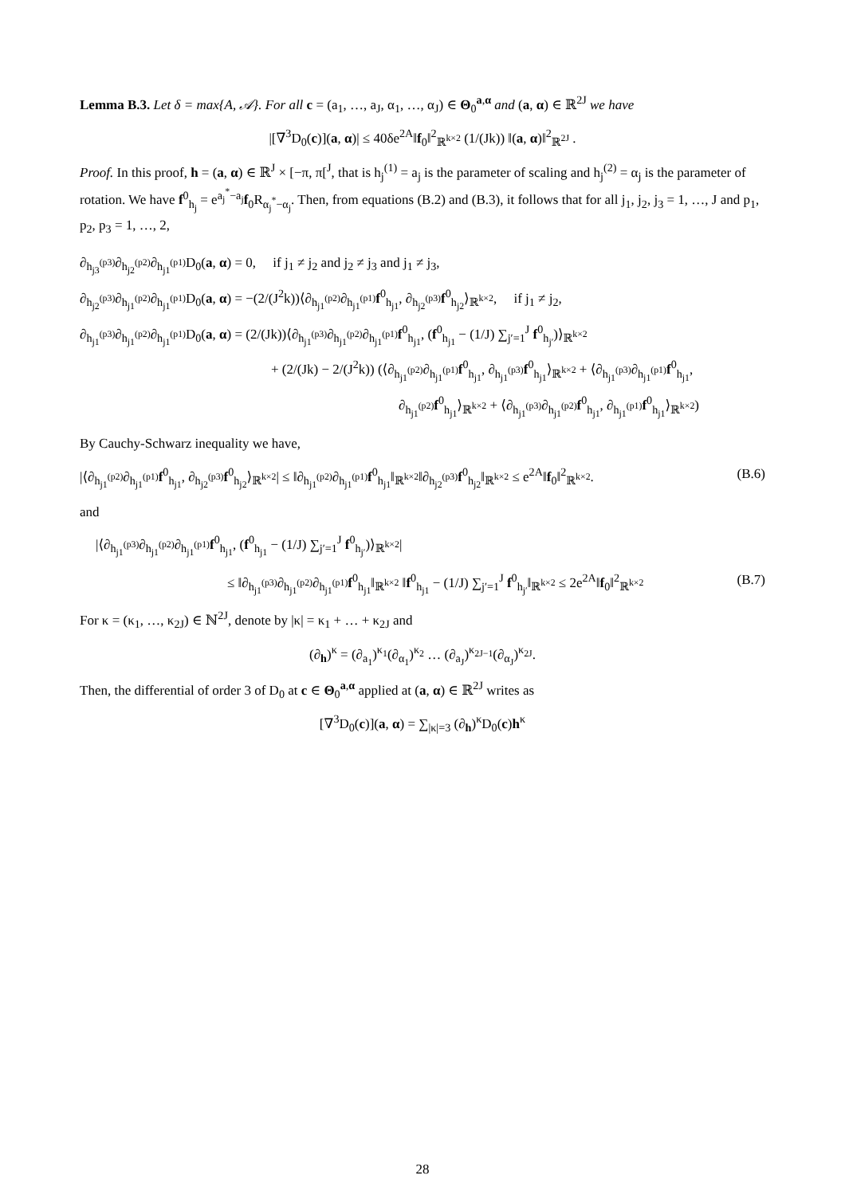Lemma B.3. Let δ = max{A, 𝒜}. For all c = (a<sub>1</sub>, …, a<sub>J</sub>, α<sub>1</sub>, …, α<sub>J</sub>) ∈ Θ<sub>0</sub><sup>a,α</sup> and (a, α) ∈ ℝ<sup>2J</sup> we have
|[∇<sup>3</sup>D<sub>0</sub>(c)](a, α)| ≤ 40δe<sup>2A</sup>‖f<sub>0</sub>‖<sup>2</sup><sub>ℝ<sup>k×2</sup></sub> (1/(Jk)) ‖(a, α)‖<sup>2</sup><sub>ℝ<sup>2J</sup></sub> .
Proof. In this proof, h = (a, α) ∈ ℝ<sup>J</sup> × [−π, π[<sup>J</sup>, that is h<sub>j</sub><sup>(1)</sup> = a<sub>j</sub> is the parameter of scaling and h<sub>j</sub><sup>(2)</sup> = α<sub>j</sub> is the parameter of rotation. We have f<sup>0</sup><sub>h<sub>j</sub></sub> = e<sup>a<sub>j</sub><sup>*</sup>−a<sub>j</sub></sup>f<sub>0</sub>R<sub>α<sub>j</sub><sup>*</sup>−α<sub>j</sub></sub>. Then, from equations (B.2) and (B.3), it follows that for all j<sub>1</sub>, j<sub>2</sub>, j<sub>3</sub> = 1, …, J and p<sub>1</sub>, p<sub>2</sub>, p<sub>3</sub> = 1, …, 2,
∂<sub>h<sub>j3</sub><sup>(p3)</sup></sub>∂<sub>h<sub>j2</sub><sup>(p2)</sup></sub>∂<sub>h<sub>j1</sub><sup>(p1)</sup></sub>D<sub>0</sub>(a, α) = 0, if j<sub>1</sub> ≠ j<sub>2</sub> and j<sub>2</sub> ≠ j<sub>3</sub> and j<sub>1</sub> ≠ j<sub>3</sub>,
∂<sub>h<sub>j2</sub><sup>(p3)</sup></sub>∂<sub>h<sub>j1</sub><sup>(p2)</sup></sub>∂<sub>h<sub>j1</sub><sup>(p1)</sup></sub>D<sub>0</sub>(a, α) = −(2/(J<sup>2</sup>k))⟨∂<sub>h<sub>j1</sub><sup>(p2)</sup></sub>∂<sub>h<sub>j1</sub><sup>(p1)</sup></sub>f<sup>0</sup><sub>h<sub>j1</sub></sub>, ∂<sub>h<sub>j2</sub><sup>(p3)</sup></sub>f<sup>0</sup><sub>h<sub>j2</sub></sub>⟩<sub>ℝ<sup>k×2</sup></sub>, if j<sub>1</sub> ≠ j<sub>2</sub>,
∂<sub>h<sub>j1</sub><sup>(p3)</sup></sub>∂<sub>h<sub>j1</sub><sup>(p2)</sup></sub>∂<sub>h<sub>j1</sub><sup>(p1)</sup></sub>D<sub>0</sub>(a, α) = (2/(Jk))⟨∂<sub>h<sub>j1</sub><sup>(p3)</sup></sub>∂<sub>h<sub>j1</sub><sup>(p2)</sup></sub>∂<sub>h<sub>j1</sub><sup>(p1)</sup></sub>f<sup>0</sup><sub>h<sub>j1</sub></sub>, (f<sup>0</sup><sub>h<sub>j1</sub></sub> − (1/J) ∑<sub>j′=1</sub><sup>J</sup> f<sup>0</sup><sub>h<sub>j′</sub></sub>)⟩<sub>ℝ<sup>k×2</sup></sub>
+ (2/(Jk) − 2/(J<sup>2</sup>k)) (⟨∂<sub>h<sub>j1</sub><sup>(p2)</sup></sub>∂<sub>h<sub>j1</sub><sup>(p1)</sup></sub>f<sup>0</sup><sub>h<sub>j1</sub></sub>, ∂<sub>h<sub>j1</sub><sup>(p3)</sup></sub>f<sup>0</sup><sub>h<sub>j1</sub></sub>⟩<sub>ℝ<sup>k×2</sup></sub> + ⟨∂<sub>h<sub>j1</sub><sup>(p3)</sup></sub>∂<sub>h<sub>j1</sub><sup>(p1)</sup></sub>f<sup>0</sup><sub>h<sub>j1</sub></sub>,
∂<sub>h<sub>j1</sub><sup>(p2)</sup></sub>f<sup>0</sup><sub>h<sub>j1</sub></sub>⟩<sub>ℝ<sup>k×2</sup></sub> + ⟨∂<sub>h<sub>j1</sub><sup>(p3)</sup></sub>∂<sub>h<sub>j1</sub><sup>(p2)</sup></sub>f<sup>0</sup><sub>h<sub>j1</sub></sub>, ∂<sub>h<sub>j1</sub><sup>(p1)</sup></sub>f<sup>0</sup><sub>h<sub>j1</sub></sub>⟩<sub>ℝ<sup>k×2</sup></sub>)
By Cauchy-Schwarz inequality we have,
|⟨∂<sub>h<sub>j1</sub><sup>(p2)</sup></sub>∂<sub>h<sub>j1</sub><sup>(p1)</sup></sub>f<sup>0</sup><sub>h<sub>j1</sub></sub>, ∂<sub>h<sub>j2</sub><sup>(p3)</sup></sub>f<sup>0</sup><sub>h<sub>j2</sub></sub>⟩<sub>ℝ<sup>k×2</sup></sub>| ≤ ‖∂<sub>h<sub>j1</sub><sup>(p2)</sup></sub>∂<sub>h<sub>j1</sub><sup>(p1)</sup></sub>f<sup>0</sup><sub>h<sub>j1</sub></sub>‖<sub>ℝ<sup>k×2</sup></sub>‖∂<sub>h<sub>j2</sub><sup>(p3)</sup></sub>f<sup>0</sup><sub>h<sub>j2</sub></sub>‖<sub>ℝ<sup>k×2</sup></sub> ≤ e<sup>2A</sup>‖f<sub>0</sub>‖<sup>2</sup><sub>ℝ<sup>k×2</sup></sub>. (B.6)
and
|⟨∂<sub>h<sub>j1</sub><sup>(p3)</sup></sub>∂<sub>h<sub>j1</sub><sup>(p2)</sup></sub>∂<sub>h<sub>j1</sub><sup>(p1)</sup></sub>f<sup>0</sup><sub>h<sub>j1</sub></sub>, (f<sup>0</sup><sub>h<sub>j1</sub></sub> − (1/J) ∑<sub>j′=1</sub><sup>J</sup> f<sup>0</sup><sub>h<sub>j′</sub></sub>)⟩<sub>ℝ<sup>k×2</sup></sub>|
≤ ‖∂<sub>h<sub>j1</sub><sup>(p3)</sup></sub>∂<sub>h<sub>j1</sub><sup>(p2)</sup></sub>∂<sub>h<sub>j1</sub><sup>(p1)</sup></sub>f<sup>0</sup><sub>h<sub>j1</sub></sub>‖<sub>ℝ<sup>k×2</sup></sub> ‖f<sup>0</sup><sub>h<sub>j1</sub></sub> − (1/J) ∑<sub>j′=1</sub><sup>J</sup> f<sup>0</sup><sub>h<sub>j′</sub></sub>‖<sub>ℝ<sup>k×2</sup></sub> ≤ 2e<sup>2A</sup>‖f<sub>0</sub>‖<sup>2</sup><sub>ℝ<sup>k×2</sup></sub> (B.7)
For κ = (κ<sub>1</sub>, …, κ<sub>2J</sub>) ∈ ℕ<sup>2J</sup>, denote by |κ| = κ<sub>1</sub> + … + κ<sub>2J</sub> and
(∂<sub>h</sub>)<sup>κ</sup> = (∂<sub>a<sub>1</sub></sub>)<sup>κ<sub>1</sub></sup>(∂<sub>α<sub>1</sub></sub>)<sup>κ<sub>2</sub></sup> … (∂<sub>a<sub>J</sub></sub>)<sup>κ<sub>2J−1</sub></sup>(∂<sub>α<sub>J</sub></sub>)<sup>κ<sub>2J</sub></sup>.
Then, the differential of order 3 of D<sub>0</sub> at c ∈ Θ<sub>0</sub><sup>a,α</sup> applied at (a, α) ∈ ℝ<sup>2J</sup> writes as
[∇<sup>3</sup>D<sub>0</sub>(c)](a, α) = ∑<sub>|κ|=3</sub> (∂<sub>h</sub>)<sup>κ</sup>D<sub>0</sub>(c)h<sup>κ</sup>
28